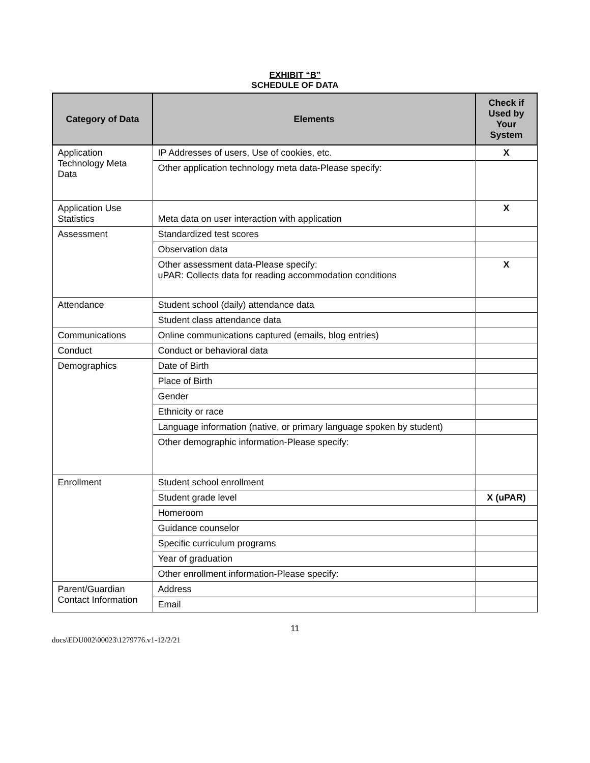EXHIBIT “B”
SCHEDULE OF DATA
| Category of Data | Elements | Check if Used by Your System |
| --- | --- | --- |
| Application Technology Meta Data | IP Addresses of users, Use of cookies, etc. | X |
| | Other application technology meta data-Please specify: | |
| Application Use Statistics | Meta data on user interaction with application | X |
| Assessment | Standardized test scores | |
| | Observation data | |
| | Other assessment data-Please specify: uPAR: Collects data for reading accommodation conditions | X |
| Attendance | Student school (daily) attendance data | |
| | Student class attendance data | |
| Communications | Online communications captured (emails, blog entries) | |
| Conduct | Conduct or behavioral data | |
| Demographics | Date of Birth | |
| | Place of Birth | |
| | Gender | |
| | Ethnicity or race | |
| | Language information (native, or primary language spoken by student) | |
| | Other demographic information-Please specify: | |
| Enrollment | Student school enrollment | |
| | Student grade level | X (uPAR) |
| | Homeroom | |
| | Guidance counselor | |
| | Specific curriculum programs | |
| | Year of graduation | |
| | Other enrollment information-Please specify: | |
| Parent/Guardian Contact Information | Address | |
| | Email | |
11
docs\EDU002\00023\1279776.v1-12/2/21